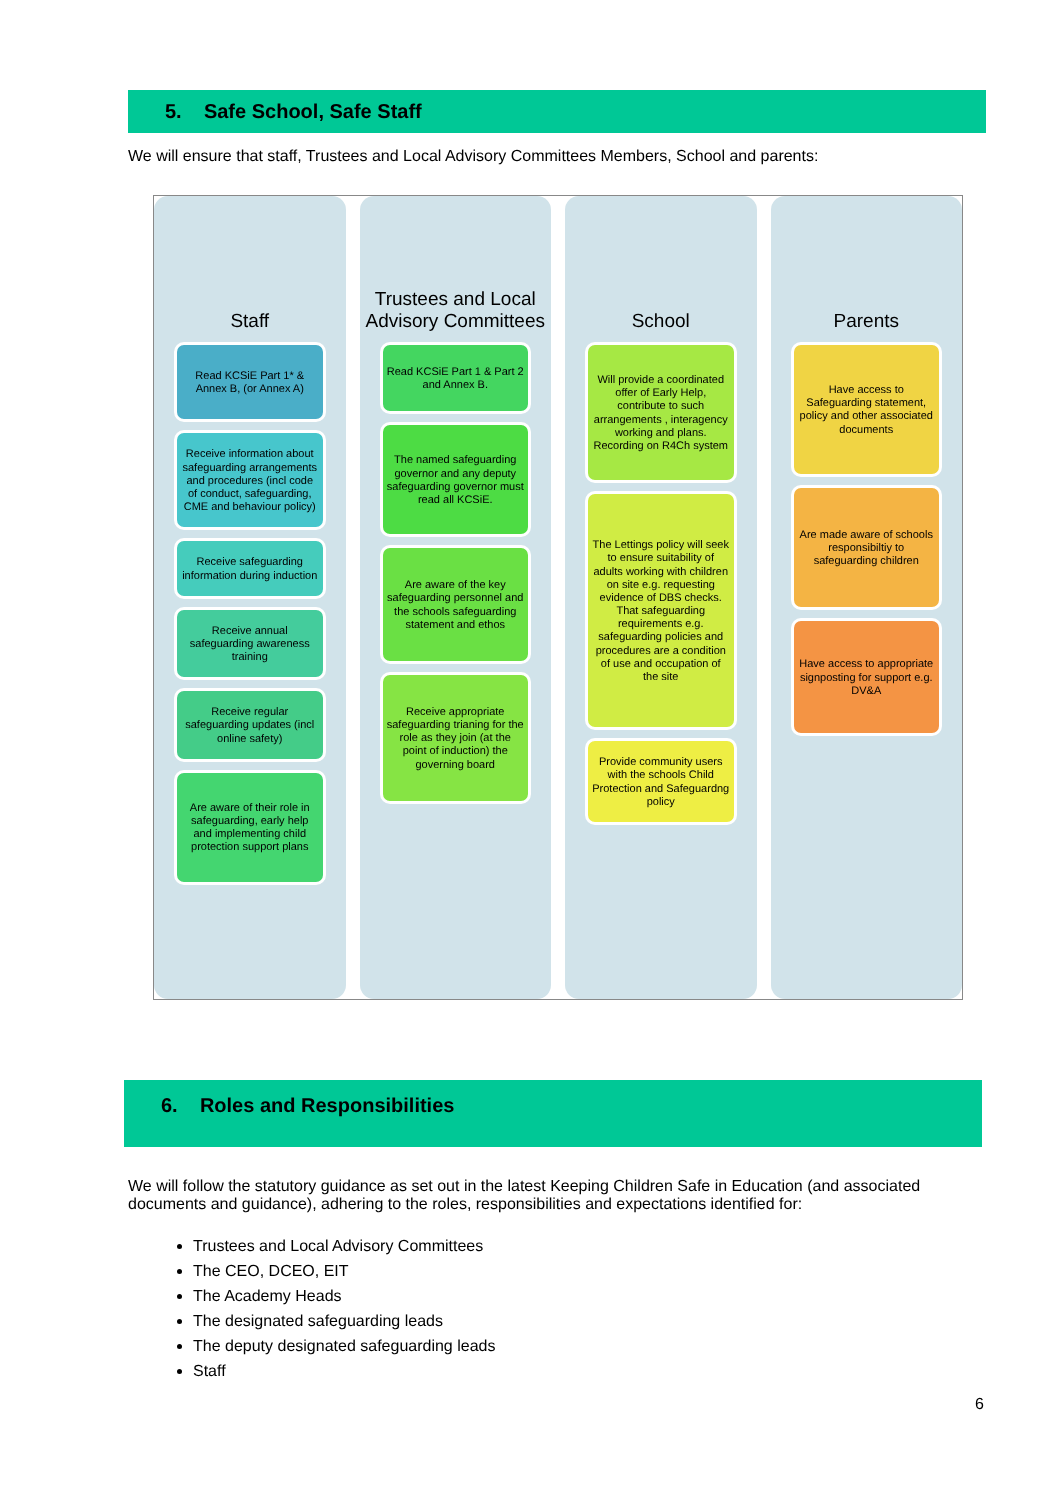5. Safe School, Safe Staff
We will ensure that staff, Trustees and Local Advisory Committees Members, School and parents:
Staff
Read KCSiE Part 1* & Annex B, (or Annex A)
Receive information about safeguarding arrangements and procedures (incl code of conduct, safeguarding, CME and behaviour policy)
Receive safeguarding information during induction
Receive annual safeguarding awareness training
Receive regular safeguarding updates (incl online safety)
Are aware of their role in safeguarding, early help and implementing child protection support plans
Trustees and Local Advisory Committees
Read KCSiE Part 1 & Part 2 and Annex B.
The named safeguarding governor and any deputy safeguarding governor must read all KCSiE.
Are aware of the key safeguarding personnel and the schools safeguarding statement and ethos
Receive appropriate safeguarding trianing for the role as they join (at the point of induction) the governing board
School
Will provide a coordinated offer of Early Help, contribute to such arrangements , interagency working and plans. Recording on R4Ch system
The Lettings policy will seek to ensure suitability of adults working with children on site e.g. requesting evidence of DBS checks. That safeguarding requirements e.g. safeguarding policies and procedures are a condition of use and occupation of the site
Provide community users with the schools Child Protection and Safeguardng policy
Parents
Have access to Safeguarding statement, policy and other associated documents
Are made aware of schools responsibiltiy to safeguarding children
Have access to appropriate signposting for support e.g. DV&A
6. Roles and Responsibilities
We will follow the statutory guidance as set out in the latest Keeping Children Safe in Education (and associated documents and guidance), adhering to the roles, responsibilities and expectations identified for:
Trustees and Local Advisory Committees
The CEO, DCEO, EIT
The Academy Heads
The designated safeguarding leads
The deputy designated safeguarding leads
Staff
6